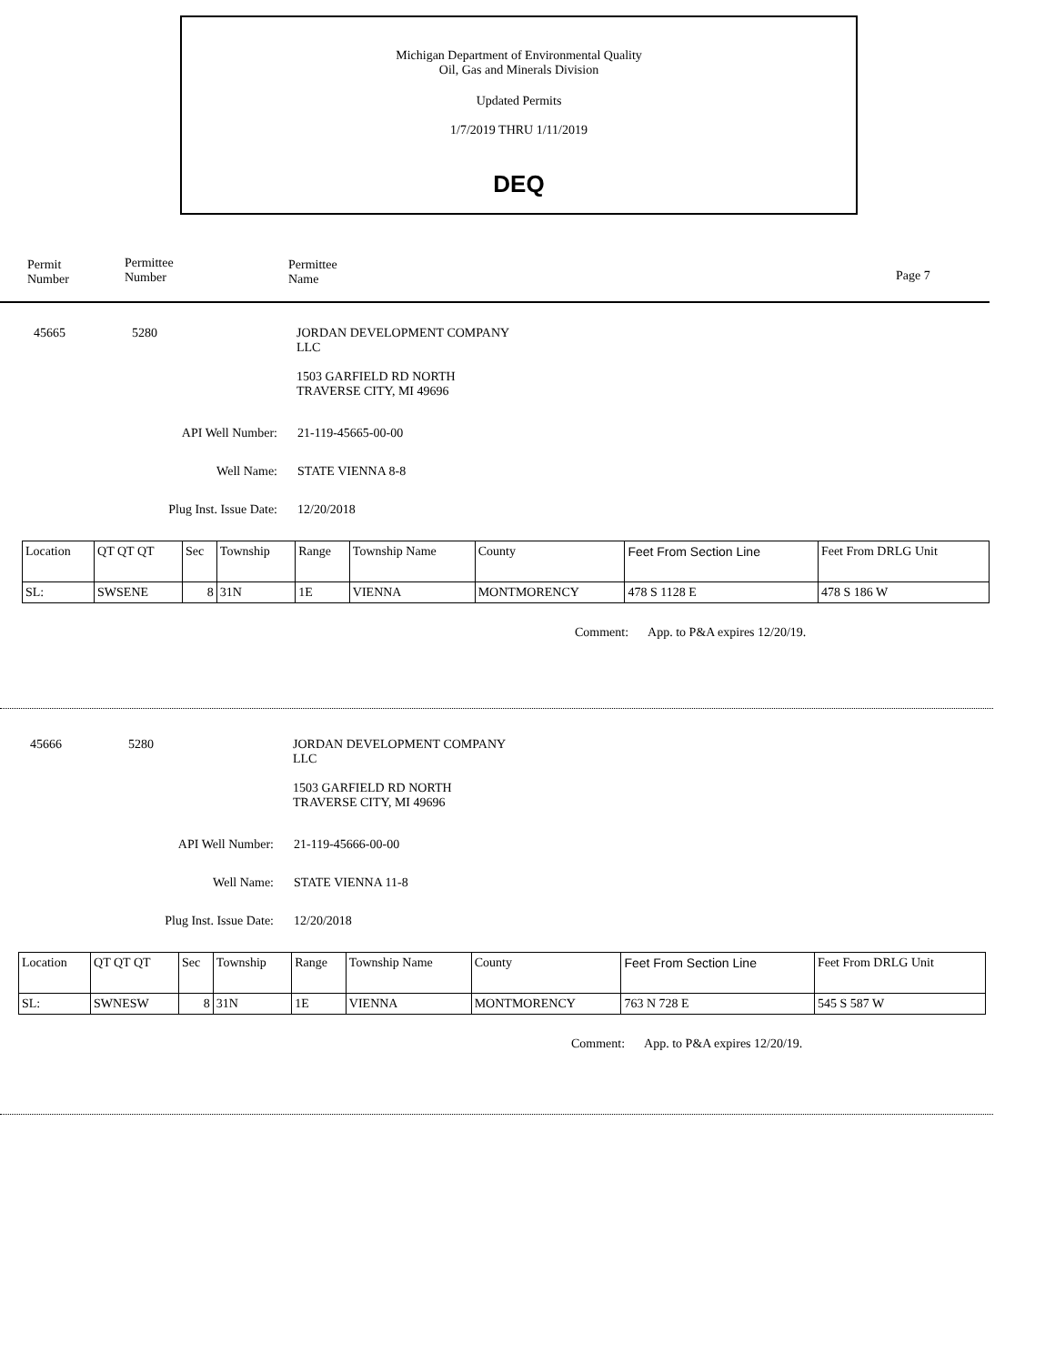Michigan Department of Environmental Quality
Oil, Gas and Minerals Division
Updated Permits
1/7/2019 THRU 1/11/2019
DEQ
Permit
Number
Permittee
Number
Permittee
Name
Page 7
45665 5280 JORDAN DEVELOPMENT COMPANY
LLC
1503 GARFIELD RD NORTH
TRAVERSE CITY, MI 49696
API Well Number: 21-119-45665-00-00
Well Name: STATE VIENNA 8-8
Plug Inst. Issue Date: 12/20/2018
| Location | QT QT QT | Sec | Township | Range | Township Name | County | Feet From Section Line | Feet From DRLG Unit |
| --- | --- | --- | --- | --- | --- | --- | --- | --- |
| SL: | SWSENE | 8 | 31N | 1E | VIENNA | MONTMORENCY | 478 S 1128 E | 478 S 186 W |
Comment: App. to P&A expires 12/20/19.
45666 5280 JORDAN DEVELOPMENT COMPANY
LLC
1503 GARFIELD RD NORTH
TRAVERSE CITY, MI 49696
API Well Number: 21-119-45666-00-00
Well Name: STATE VIENNA 11-8
Plug Inst. Issue Date: 12/20/2018
| Location | QT QT QT | Sec | Township | Range | Township Name | County | Feet From Section Line | Feet From DRLG Unit |
| --- | --- | --- | --- | --- | --- | --- | --- | --- |
| SL: | SWNESW | 8 | 31N | 1E | VIENNA | MONTMORENCY | 763 N 728 E | 545 S 587 W |
Comment: App. to P&A expires 12/20/19.